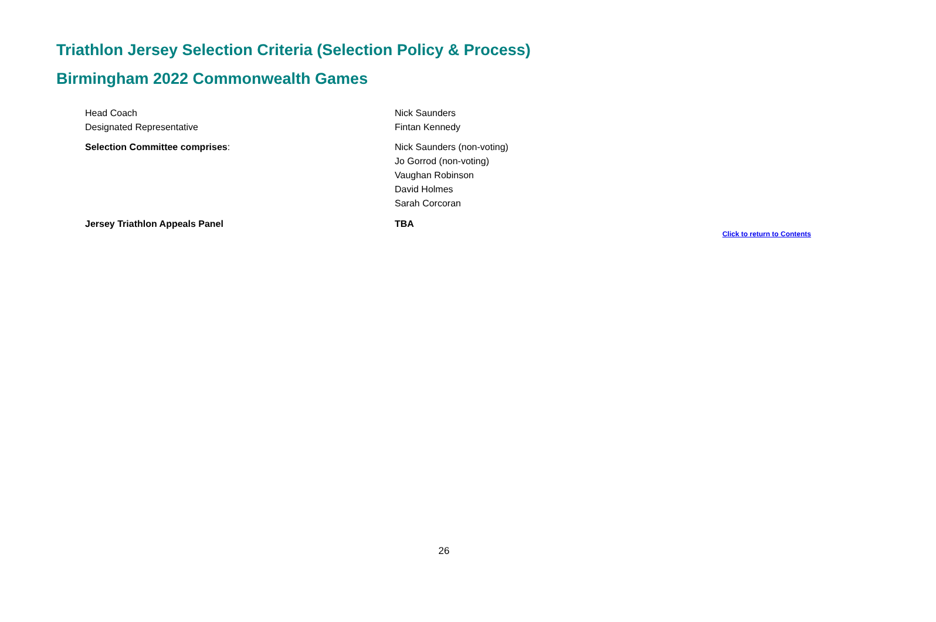Triathlon Jersey Selection Criteria (Selection Policy & Process)
Birmingham 2022 Commonwealth Games
| Head Coach | Nick Saunders |
| Designated Representative | Fintan Kennedy |
| Selection Committee comprises : | Nick Saunders (non-voting) Jo Gorrod (non-voting) Vaughan Robinson David Holmes Sarah Corcoran |
| Jersey Triathlon Appeals Panel | TBA |
Click to return to Contents
26